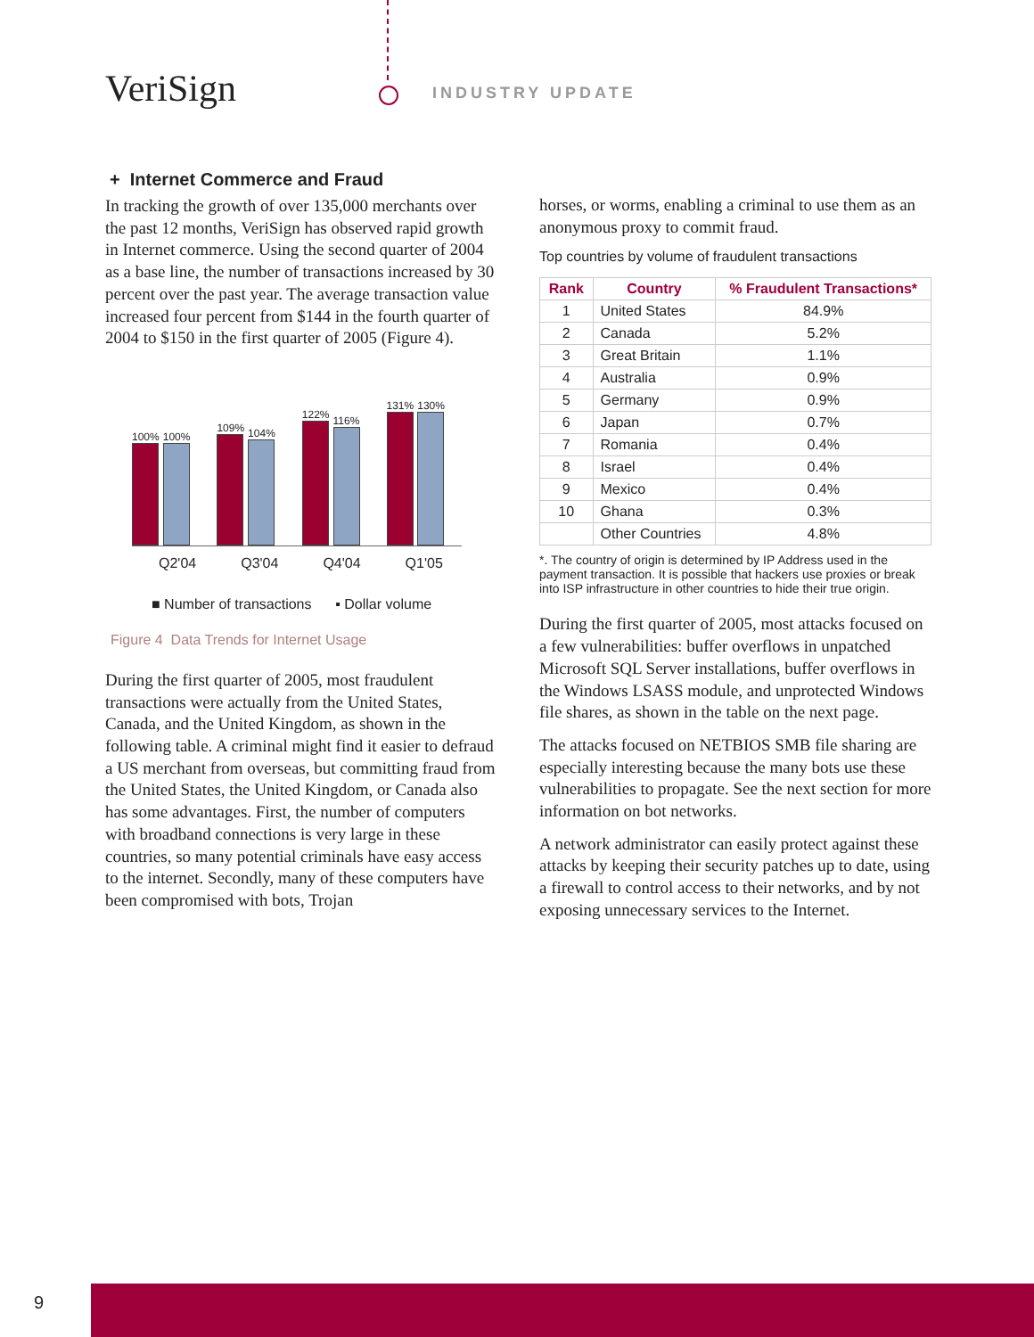VeriSign INDUSTRY UPDATE
+ Internet Commerce and Fraud
In tracking the growth of over 135,000 merchants over the past 12 months, VeriSign has observed rapid growth in Internet commerce. Using the second quarter of 2004 as a base line, the number of transactions increased by 30 percent over the past year. The average transaction value increased four percent from $144 in the fourth quarter of 2004 to $150 in the first quarter of 2005 (Figure 4).
100%
100%
109%
104%
122%
116%
131%
130%
Q2'04 Q3'04 Q4'04 Q1'05
■ Number of transactions ▪ Dollar volume
Figure 4 Data Trends for Internet Usage
During the first quarter of 2005, most fraudulent transactions were actually from the United States, Canada, and the United Kingdom, as shown in the following table. A criminal might find it easier to defraud a US merchant from overseas, but committing fraud from the United States, the United Kingdom, or Canada also has some advantages. First, the number of computers with broadband connections is very large in these countries, so many potential criminals have easy access to the internet. Secondly, many of these computers have been compromised with bots, Trojan
horses, or worms, enabling a criminal to use them as an anonymous proxy to commit fraud.
Top countries by volume of fraudulent transactions
| Rank | Country | % Fraudulent Transactions* |
| --- | --- | --- |
| 1 | United States | 84.9% |
| 2 | Canada | 5.2% |
| 3 | Great Britain | 1.1% |
| 4 | Australia | 0.9% |
| 5 | Germany | 0.9% |
| 6 | Japan | 0.7% |
| 7 | Romania | 0.4% |
| 8 | Israel | 0.4% |
| 9 | Mexico | 0.4% |
| 10 | Ghana | 0.3% |
| | Other Countries | 4.8% |
*. The country of origin is determined by IP Address used in the payment transaction. It is possible that hackers use proxies or break into ISP infrastructure in other countries to hide their true origin.
During the first quarter of 2005, most attacks focused on a few vulnerabilities: buffer overflows in unpatched Microsoft SQL Server installations, buffer overflows in the Windows LSASS module, and unprotected Windows file shares, as shown in the table on the next page.
The attacks focused on NETBIOS SMB file sharing are especially interesting because the many bots use these vulnerabilities to propagate. See the next section for more information on bot networks.
A network administrator can easily protect against these attacks by keeping their security patches up to date, using a firewall to control access to their networks, and by not exposing unnecessary services to the Internet.
9